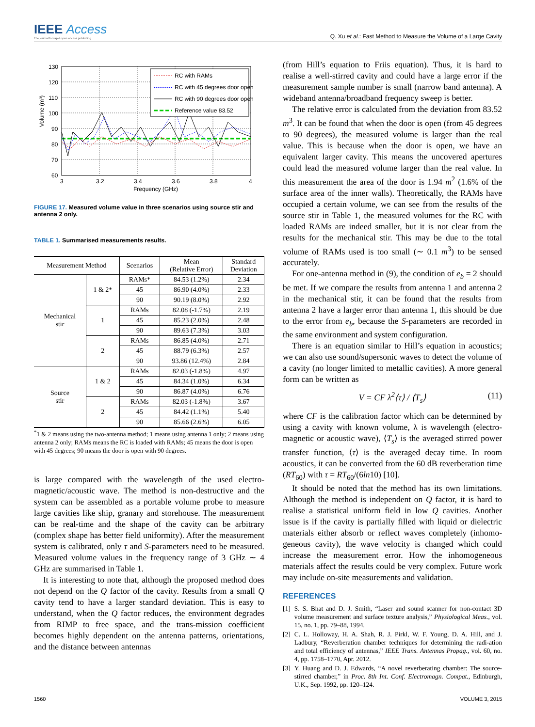IEEE Access
The journal for rapid open access publishing
Q. Xu et al.: Fast Method to Measure the Volume of a Large Cavity
130
120
110
100
90
80
70
60
3
3.2
3.4
3.6
3.8
4
Frequency (GHz)
Volume (m³)
RC with RAMs
RC with 45 degrees door open
RC with 90 degrees door open
Reference value 83.52
FIGURE 17. Measured volume value in three scenarios using source stir and antenna 2 only.
TABLE 1. Summarised measurements results.
| Measurement Method | | Scenarios | Mean (Relative Error) | Standard Deviation |
| --- | --- | --- | --- | --- |
| Mechanical stir | 1 & 2* | RAMs* | 84.53 (1.2%) | 2.34 |
| | | 45 | 86.90 (4.0%) | 2.33 |
| | | 90 | 90.19 (8.0%) | 2.92 |
| | 1 | RAMs | 82.08 (-1.7%) | 2.19 |
| | | 45 | 85.23 (2.0%) | 2.48 |
| | | 90 | 89.63 (7.3%) | 3.03 |
| | 2 | RAMs | 86.85 (4.0%) | 2.71 |
| | | 45 | 88.79 (6.3%) | 2.57 |
| | | 90 | 93.86 (12.4%) | 2.84 |
| Source stir | 1 & 2 | RAMs | 82.03 (-1.8%) | 4.97 |
| | | 45 | 84.34 (1.0%) | 6.34 |
| | | 90 | 86.87 (4.0%) | 6.76 |
| | 2 | RAMs | 82.03 (-1.8%) | 3.67 |
| | | 45 | 84.42 (1.1%) | 5.40 |
| | | 90 | 85.66 (2.6%) | 6.05 |
<sup>*</sup> 1 & 2 means using the two-antenna method; 1 means using antenna 1 only; 2 means using antenna 2 only; RAMs means the RC is loaded with RAMs; 45 means the door is open with 45 degrees; 90 means the door is open with 90 degrees.
is large compared with the wavelength of the used electro-magnetic/acoustic wave. The method is non-destructive and the system can be assembled as a portable volume probe to measure large cavities like ship, granary and storehouse. The measurement can be real-time and the shape of the cavity can be arbitrary (complex shape has better field uniformity). After the measurement system is calibrated, only τ and S-parameters need to be measured. Measured volume values in the frequency range of 3 GHz ∼ 4 GHz are summarised in Table 1.
It is interesting to note that, although the proposed method does not depend on the Q factor of the cavity. Results from a small Q cavity tend to have a larger standard deviation. This is easy to understand, when the Q factor reduces, the environment degrades from RIMP to free space, and the trans-mission coefficient becomes highly dependent on the antenna patterns, orientations, and the distance between antennas
(from Hill’s equation to Friis equation). Thus, it is hard to realise a well-stirred cavity and could have a large error if the measurement sample number is small (narrow band antenna). A wideband antenna/broadband frequency sweep is better.
The relative error is calculated from the deviation from 83.52 m<sup>3</sup>. It can be found that when the door is open (from 45 degrees to 90 degrees), the measured volume is larger than the real value. This is because when the door is open, we have an equivalent larger cavity. This means the uncovered apertures could lead the measured volume larger than the real value. In this measurement the area of the door is 1.94 m<sup>2</sup> (1.6% of the surface area of the inner walls). Theoretically, the RAMs have occupied a certain volume, we can see from the results of the source stir in Table 1, the measured volumes for the RC with loaded RAMs are indeed smaller, but it is not clear from the results for the mechanical stir. This may be due to the total volume of RAMs used is too small (∼ 0.1 m<sup>3</sup>) to be sensed accurately.
For one-antenna method in (9), the condition of e<sub>b</sub> = 2 should be met. If we compare the results from antenna 1 and antenna 2 in the mechanical stir, it can be found that the results from antenna 2 have a larger error than antenna 1, this should be due to the error from e<sub>b</sub>, because the S-parameters are recorded in the same environment and system configuration.
There is an equation similar to Hill’s equation in acoustics; we can also use sound/supersonic waves to detect the volume of a cavity (no longer limited to metallic cavities). A more general form can be written as
V = CF λ<sup>2</sup>⟨τ⟩ / ⟨T<sub>s</sub>⟩ (11)
where CF is the calibration factor which can be determined by using a cavity with known volume, λ is wavelength (electro-magnetic or acoustic wave), ⟨T<sub>s</sub>⟩ is the averaged stirred power transfer function, ⟨τ⟩ is the averaged decay time. In room acoustics, it can be converted from the 60 dB reverberation time (RT<sub>60</sub>) with τ = RT<sub>60</sub>/(6ln10) [10].
It should be noted that the method has its own limitations. Although the method is independent on Q factor, it is hard to realise a statistical uniform field in low Q cavities. Another issue is if the cavity is partially filled with liquid or dielectric materials either absorb or reflect waves completely (inhomo-geneous cavity), the wave velocity is changed which could increase the measurement error. How the inhomogeneous materials affect the results could be very complex. Future work may include on-site measurements and validation.
REFERENCES
[1] S. S. Bhat and D. J. Smith, “Laser and sound scanner for non-contact 3D volume measurement and surface texture analysis,” Physiological Meas., vol. 15, no. 1, pp. 79–88, 1994.
[2] C. L. Holloway, H. A. Shah, R. J. Pirkl, W. F. Young, D. A. Hill, and J. Ladbury, “Reverberation chamber techniques for determining the radi-ation and total efficiency of antennas,” IEEE Trans. Antennas Propag., vol. 60, no. 4, pp. 1758–1770, Apr. 2012.
[3] Y. Huang and D. J. Edwards, “A novel reverberating chamber: The source-stirred chamber,” in Proc. 8th Int. Conf. Electromagn. Compat., Edinburgh, U.K., Sep. 1992, pp. 120–124.
1560 VOLUME 3, 2015